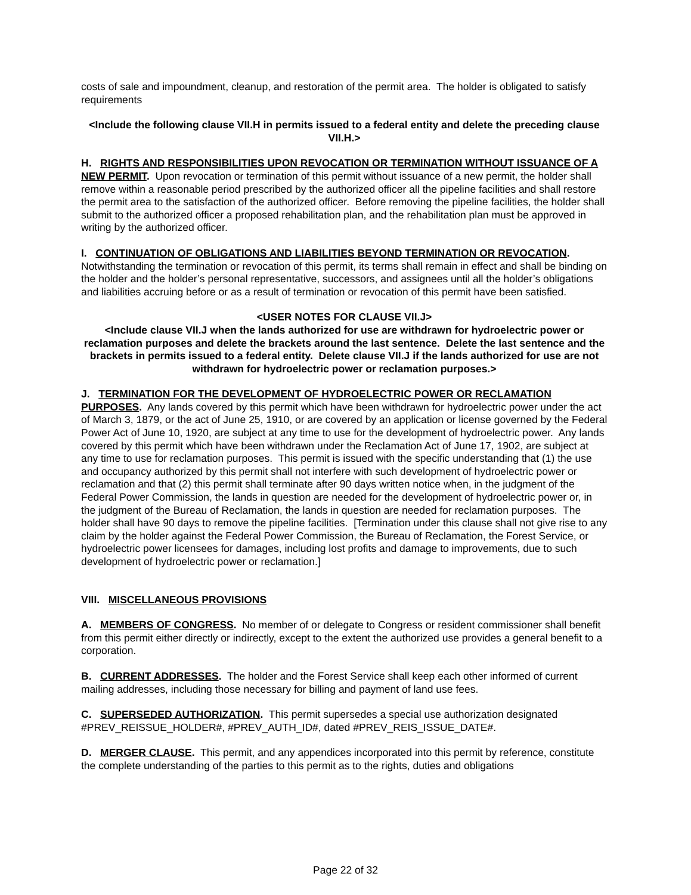costs of sale and impoundment, cleanup, and restoration of the permit area. The holder is obligated to satisfy requirements
<Include the following clause VII.H in permits issued to a federal entity and delete the preceding clause VII.H.>
H. RIGHTS AND RESPONSIBILITIES UPON REVOCATION OR TERMINATION WITHOUT ISSUANCE OF A NEW PERMIT. Upon revocation or termination of this permit without issuance of a new permit, the holder shall remove within a reasonable period prescribed by the authorized officer all the pipeline facilities and shall restore the permit area to the satisfaction of the authorized officer. Before removing the pipeline facilities, the holder shall submit to the authorized officer a proposed rehabilitation plan, and the rehabilitation plan must be approved in writing by the authorized officer.
I. CONTINUATION OF OBLIGATIONS AND LIABILITIES BEYOND TERMINATION OR REVOCATION. Notwithstanding the termination or revocation of this permit, its terms shall remain in effect and shall be binding on the holder and the holder’s personal representative, successors, and assignees until all the holder’s obligations and liabilities accruing before or as a result of termination or revocation of this permit have been satisfied.
<USER NOTES FOR CLAUSE VII.J>
<Include clause VII.J when the lands authorized for use are withdrawn for hydroelectric power or reclamation purposes and delete the brackets around the last sentence. Delete the last sentence and the brackets in permits issued to a federal entity. Delete clause VII.J if the lands authorized for use are not withdrawn for hydroelectric power or reclamation purposes.>
J. TERMINATION FOR THE DEVELOPMENT OF HYDROELECTRIC POWER OR RECLAMATION PURPOSES. Any lands covered by this permit which have been withdrawn for hydroelectric power under the act of March 3, 1879, or the act of June 25, 1910, or are covered by an application or license governed by the Federal Power Act of June 10, 1920, are subject at any time to use for the development of hydroelectric power. Any lands covered by this permit which have been withdrawn under the Reclamation Act of June 17, 1902, are subject at any time to use for reclamation purposes. This permit is issued with the specific understanding that (1) the use and occupancy authorized by this permit shall not interfere with such development of hydroelectric power or reclamation and that (2) this permit shall terminate after 90 days written notice when, in the judgment of the Federal Power Commission, the lands in question are needed for the development of hydroelectric power or, in the judgment of the Bureau of Reclamation, the lands in question are needed for reclamation purposes. The holder shall have 90 days to remove the pipeline facilities. [Termination under this clause shall not give rise to any claim by the holder against the Federal Power Commission, the Bureau of Reclamation, the Forest Service, or hydroelectric power licensees for damages, including lost profits and damage to improvements, due to such development of hydroelectric power or reclamation.]
VIII. MISCELLANEOUS PROVISIONS
A. MEMBERS OF CONGRESS. No member of or delegate to Congress or resident commissioner shall benefit from this permit either directly or indirectly, except to the extent the authorized use provides a general benefit to a corporation.
B. CURRENT ADDRESSES. The holder and the Forest Service shall keep each other informed of current mailing addresses, including those necessary for billing and payment of land use fees.
C. SUPERSEDED AUTHORIZATION. This permit supersedes a special use authorization designated #PREV_REISSUE_HOLDER#, #PREV_AUTH_ID#, dated #PREV_REIS_ISSUE_DATE#.
D. MERGER CLAUSE. This permit, and any appendices incorporated into this permit by reference, constitute the complete understanding of the parties to this permit as to the rights, duties and obligations
Page 22 of 32